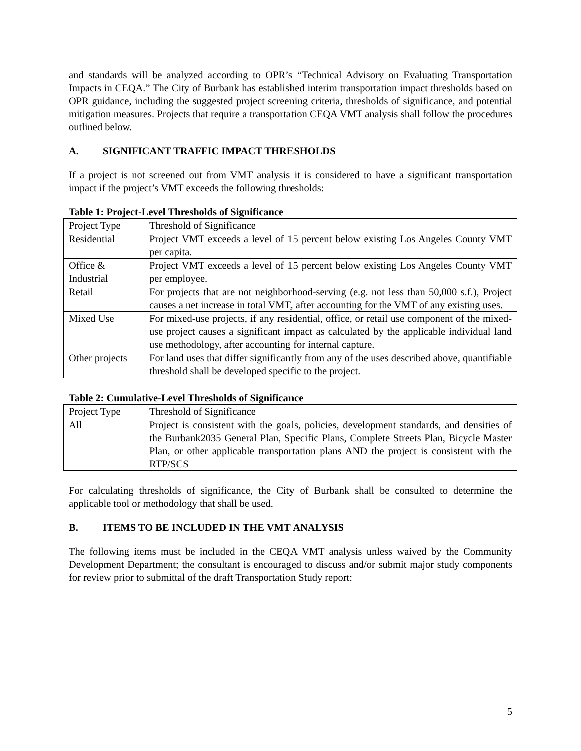and standards will be analyzed according to OPR’s “Technical Advisory on Evaluating Transportation Impacts in CEQA.” The City of Burbank has established interim transportation impact thresholds based on OPR guidance, including the suggested project screening criteria, thresholds of significance, and potential mitigation measures. Projects that require a transportation CEQA VMT analysis shall follow the procedures outlined below.
A. SIGNIFICANT TRAFFIC IMPACT THRESHOLDS
If a project is not screened out from VMT analysis it is considered to have a significant transportation impact if the project’s VMT exceeds the following thresholds:
Table 1: Project-Level Thresholds of Significance
| Project Type | Threshold of Significance |
| Residential | Project VMT exceeds a level of 15 percent below existing Los Angeles County VMT per capita. |
| Office & Industrial | Project VMT exceeds a level of 15 percent below existing Los Angeles County VMT per employee. |
| Retail | For projects that are not neighborhood-serving (e.g. not less than 50,000 s.f.), Project causes a net increase in total VMT, after accounting for the VMT of any existing uses. |
| Mixed Use | For mixed-use projects, if any residential, office, or retail use component of the mixed-use project causes a significant impact as calculated by the applicable individual land use methodology, after accounting for internal capture. |
| Other projects | For land uses that differ significantly from any of the uses described above, quantifiable threshold shall be developed specific to the project. |
Table 2: Cumulative-Level Thresholds of Significance
| Project Type | Threshold of Significance |
| All | Project is consistent with the goals, policies, development standards, and densities of the Burbank2035 General Plan, Specific Plans, Complete Streets Plan, Bicycle Master Plan, or other applicable transportation plans AND the project is consistent with the RTP/SCS |
For calculating thresholds of significance, the City of Burbank shall be consulted to determine the applicable tool or methodology that shall be used.
B. ITEMS TO BE INCLUDED IN THE VMT ANALYSIS
The following items must be included in the CEQA VMT analysis unless waived by the Community Development Department; the consultant is encouraged to discuss and/or submit major study components for review prior to submittal of the draft Transportation Study report:
5